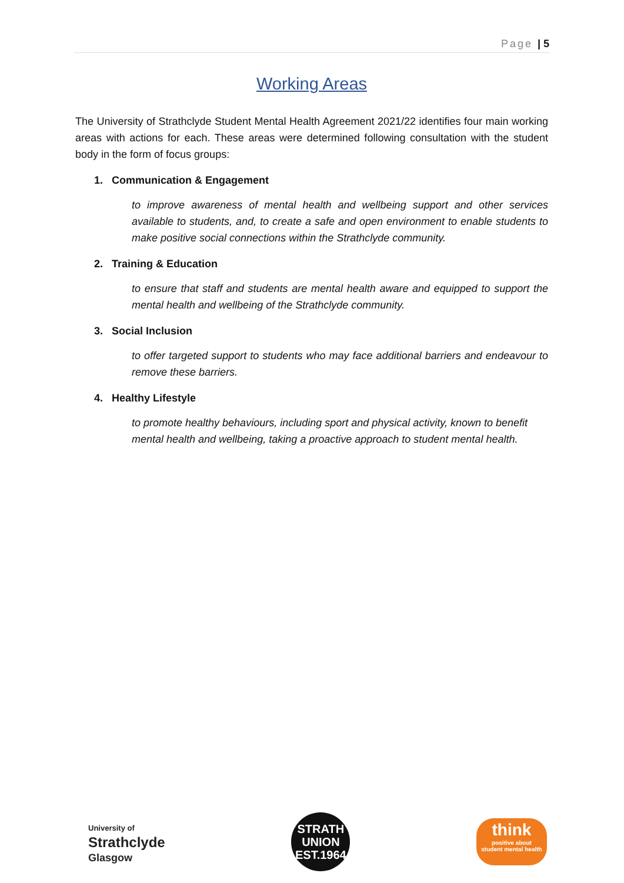Page | 5
Working Areas
The University of Strathclyde Student Mental Health Agreement 2021/22 identifies four main working areas with actions for each. These areas were determined following consultation with the student body in the form of focus groups:
1. Communication & Engagement
to improve awareness of mental health and wellbeing support and other services available to students, and, to create a safe and open environment to enable students to make positive social connections within the Strathclyde community.
2. Training & Education
to ensure that staff and students are mental health aware and equipped to support the mental health and wellbeing of the Strathclyde community.
3. Social Inclusion
to offer targeted support to students who may face additional barriers and endeavour to remove these barriers.
4. Healthy Lifestyle
to promote healthy behaviours, including sport and physical activity, known to benefit mental health and wellbeing, taking a proactive approach to student mental health.
University of
Strathclyde
Glasgow
STRATH
UNION
EST.1964
think
positive about
student mental health